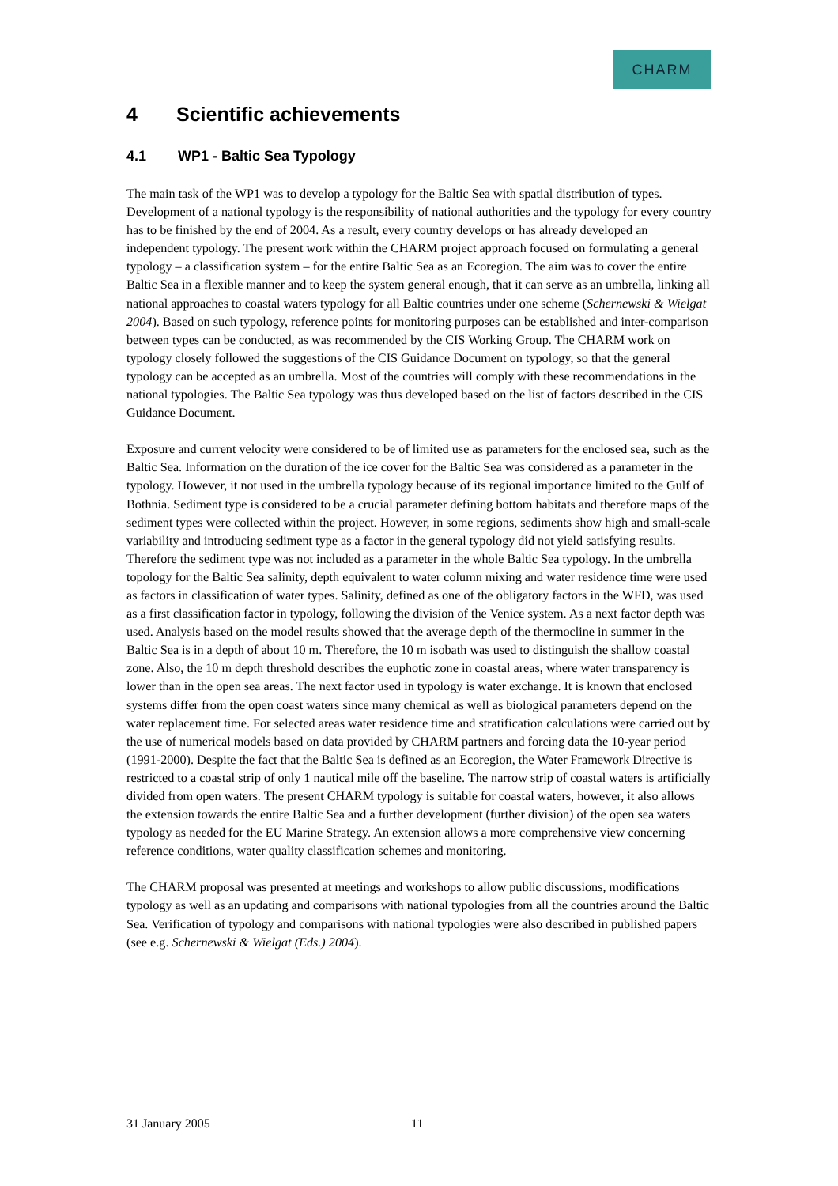CHARM
4 Scientific achievements
4.1 WP1 - Baltic Sea Typology
The main task of the WP1 was to develop a typology for the Baltic Sea with spatial distribution of types. Development of a national typology is the responsibility of national authorities and the typology for every country has to be finished by the end of 2004. As a result, every country develops or has already developed an independent typology. The present work within the CHARM project approach focused on formulating a general typology – a classification system – for the entire Baltic Sea as an Ecoregion. The aim was to cover the entire Baltic Sea in a flexible manner and to keep the system general enough, that it can serve as an umbrella, linking all national approaches to coastal waters typology for all Baltic countries under one scheme (Schernewski & Wielgat 2004). Based on such typology, reference points for monitoring purposes can be established and inter-comparison between types can be conducted, as was recommended by the CIS Working Group. The CHARM work on typology closely followed the suggestions of the CIS Guidance Document on typology, so that the general typology can be accepted as an umbrella. Most of the countries will comply with these recommendations in the national typologies. The Baltic Sea typology was thus developed based on the list of factors described in the CIS Guidance Document.
Exposure and current velocity were considered to be of limited use as parameters for the enclosed sea, such as the Baltic Sea. Information on the duration of the ice cover for the Baltic Sea was considered as a parameter in the typology. However, it not used in the umbrella typology because of its regional importance limited to the Gulf of Bothnia. Sediment type is considered to be a crucial parameter defining bottom habitats and therefore maps of the sediment types were collected within the project. However, in some regions, sediments show high and small-scale variability and introducing sediment type as a factor in the general typology did not yield satisfying results. Therefore the sediment type was not included as a parameter in the whole Baltic Sea typology. In the umbrella topology for the Baltic Sea salinity, depth equivalent to water column mixing and water residence time were used as factors in classification of water types. Salinity, defined as one of the obligatory factors in the WFD, was used as a first classification factor in typology, following the division of the Venice system. As a next factor depth was used. Analysis based on the model results showed that the average depth of the thermocline in summer in the Baltic Sea is in a depth of about 10 m. Therefore, the 10 m isobath was used to distinguish the shallow coastal zone. Also, the 10 m depth threshold describes the euphotic zone in coastal areas, where water transparency is lower than in the open sea areas. The next factor used in typology is water exchange. It is known that enclosed systems differ from the open coast waters since many chemical as well as biological parameters depend on the water replacement time. For selected areas water residence time and stratification calculations were carried out by the use of numerical models based on data provided by CHARM partners and forcing data the 10-year period (1991-2000). Despite the fact that the Baltic Sea is defined as an Ecoregion, the Water Framework Directive is restricted to a coastal strip of only 1 nautical mile off the baseline. The narrow strip of coastal waters is artificially divided from open waters. The present CHARM typology is suitable for coastal waters, however, it also allows the extension towards the entire Baltic Sea and a further development (further division) of the open sea waters typology as needed for the EU Marine Strategy. An extension allows a more comprehensive view concerning reference conditions, water quality classification schemes and monitoring.
The CHARM proposal was presented at meetings and workshops to allow public discussions, modifications typology as well as an updating and comparisons with national typologies from all the countries around the Baltic Sea. Verification of typology and comparisons with national typologies were also described in published papers (see e.g. Schernewski & Wielgat (Eds.) 2004).
31 January 2005 11